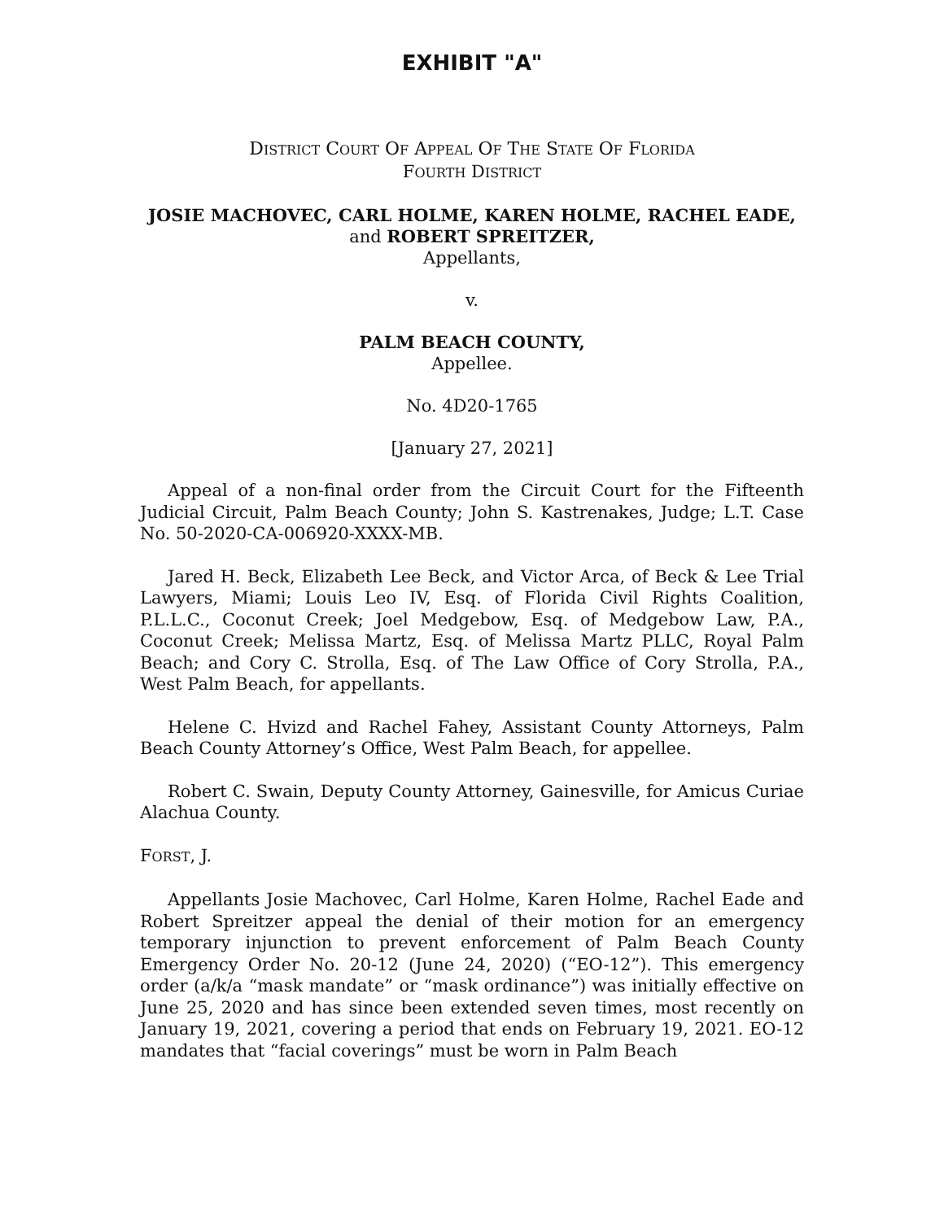EXHIBIT "A"
DISTRICT COURT OF APPEAL OF THE STATE OF FLORIDA
FOURTH DISTRICT
JOSIE MACHOVEC, CARL HOLME, KAREN HOLME, RACHEL EADE,
and ROBERT SPREITZER,
Appellants,
v.
PALM BEACH COUNTY,
Appellee.
No. 4D20-1765
[January 27, 2021]
Appeal of a non-final order from the Circuit Court for the Fifteenth Judicial Circuit, Palm Beach County; John S. Kastrenakes, Judge; L.T. Case No. 50-2020-CA-006920-XXXX-MB.
Jared H. Beck, Elizabeth Lee Beck, and Victor Arca, of Beck & Lee Trial Lawyers, Miami; Louis Leo IV, Esq. of Florida Civil Rights Coalition, P.L.L.C., Coconut Creek; Joel Medgebow, Esq. of Medgebow Law, P.A., Coconut Creek; Melissa Martz, Esq. of Melissa Martz PLLC, Royal Palm Beach; and Cory C. Strolla, Esq. of The Law Office of Cory Strolla, P.A., West Palm Beach, for appellants.
Helene C. Hvizd and Rachel Fahey, Assistant County Attorneys, Palm Beach County Attorney’s Office, West Palm Beach, for appellee.
Robert C. Swain, Deputy County Attorney, Gainesville, for Amicus Curiae Alachua County.
FORST, J.
Appellants Josie Machovec, Carl Holme, Karen Holme, Rachel Eade and Robert Spreitzer appeal the denial of their motion for an emergency temporary injunction to prevent enforcement of Palm Beach County Emergency Order No. 20-12 (June 24, 2020) (“EO-12”). This emergency order (a/k/a “mask mandate” or “mask ordinance”) was initially effective on June 25, 2020 and has since been extended seven times, most recently on January 19, 2021, covering a period that ends on February 19, 2021. EO-12 mandates that “facial coverings” must be worn in Palm Beach